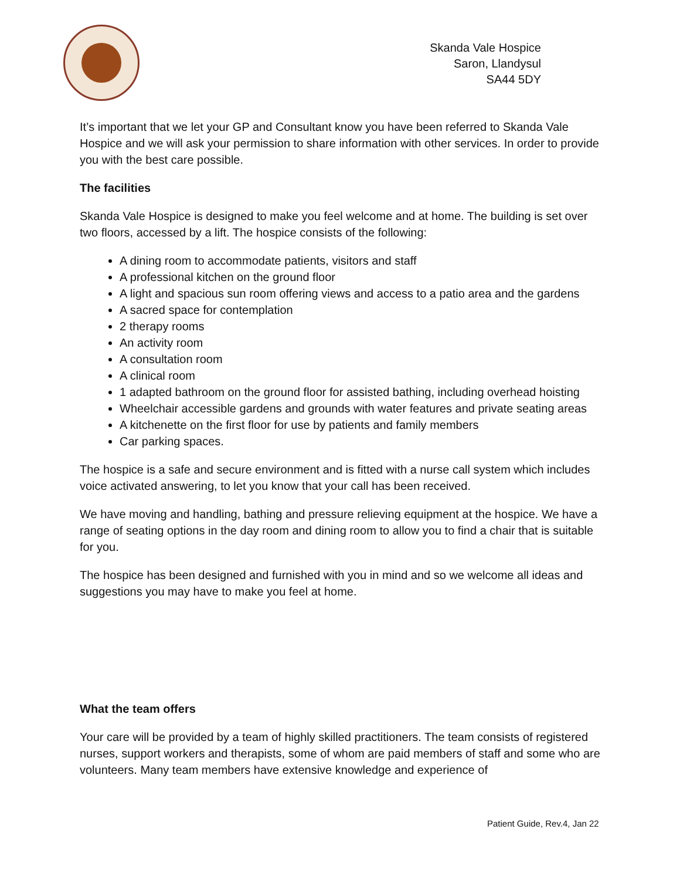Skanda Vale Hospice
Saron, Llandysul
SA44 5DY
It’s important that we let your GP and Consultant know you have been referred to Skanda Vale Hospice and we will ask your permission to share information with other services. In order to provide you with the best care possible.
The facilities
Skanda Vale Hospice is designed to make you feel welcome and at home. The building is set over two floors, accessed by a lift. The hospice consists of the following:
A dining room to accommodate patients, visitors and staff
A professional kitchen on the ground floor
A light and spacious sun room offering views and access to a patio area and the gardens
A sacred space for contemplation
2 therapy rooms
An activity room
A consultation room
A clinical room
1 adapted bathroom on the ground floor for assisted bathing, including overhead hoisting
Wheelchair accessible gardens and grounds with water features and private seating areas
A kitchenette on the first floor for use by patients and family members
Car parking spaces.
The hospice is a safe and secure environment and is fitted with a nurse call system which includes voice activated answering, to let you know that your call has been received.
We have moving and handling, bathing and pressure relieving equipment at the hospice. We have a range of seating options in the day room and dining room to allow you to find a chair that is suitable for you.
The hospice has been designed and furnished with you in mind and so we welcome all ideas and suggestions you may have to make you feel at home.
What the team offers
Your care will be provided by a team of highly skilled practitioners. The team consists of registered nurses, support workers and therapists, some of whom are paid members of staff and some who are volunteers. Many team members have extensive knowledge and experience of
Patient Guide, Rev.4, Jan 22